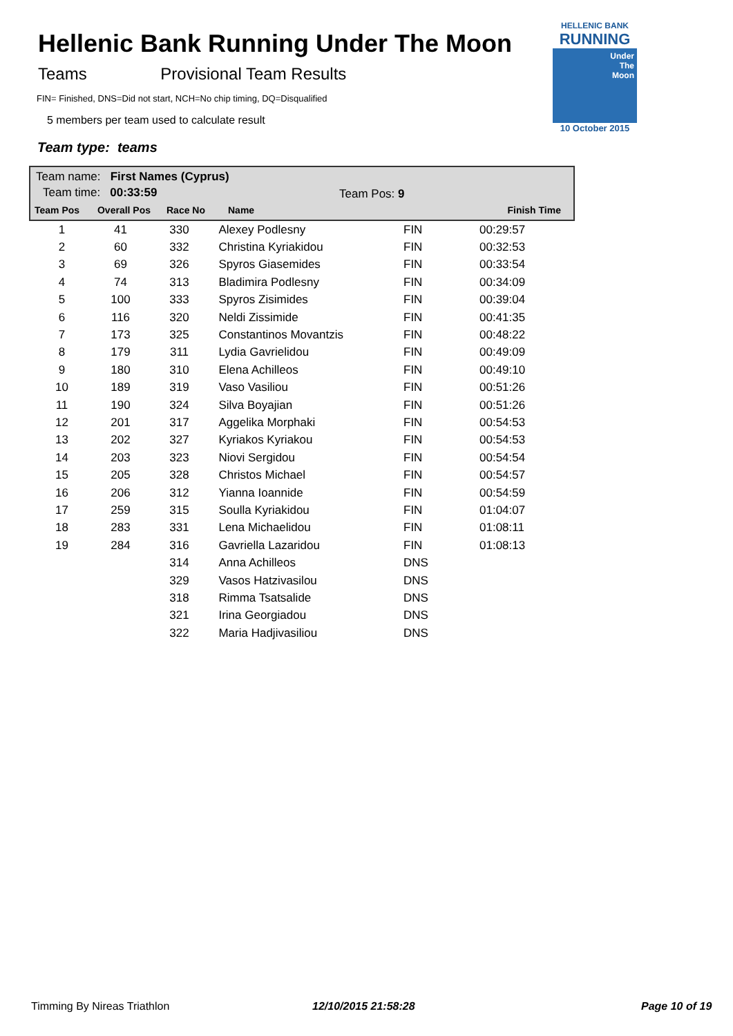Hellenic Bank Running Under The Moon
Teams Provisional Team Results
FIN= Finished, DNS=Did not start, NCH=No chip timing, DQ=Disqualified
5 members per team used to calculate result
Team type: teams
HELLENIC BANK
RUNNING
Under
The
Moon
10 October 2015
Team name: First Names (Cyprus)
Team time: 00:33:59 Team Pos: 9
| Team Pos | Overall Pos | Race No | Name | Finish Time |
| --- | --- | --- | --- | --- |
| 1 | 41 | 330 | Alexey Podlesny | FIN | 00:29:57 |
| 2 | 60 | 332 | Christina Kyriakidou | FIN | 00:32:53 |
| 3 | 69 | 326 | Spyros Giasemides | FIN | 00:33:54 |
| 4 | 74 | 313 | Bladimira Podlesny | FIN | 00:34:09 |
| 5 | 100 | 333 | Spyros Zisimides | FIN | 00:39:04 |
| 6 | 116 | 320 | Neldi Zissimide | FIN | 00:41:35 |
| 7 | 173 | 325 | Constantinos Movantzis | FIN | 00:48:22 |
| 8 | 179 | 311 | Lydia Gavrielidou | FIN | 00:49:09 |
| 9 | 180 | 310 | Elena Achilleos | FIN | 00:49:10 |
| 10 | 189 | 319 | Vaso Vasiliou | FIN | 00:51:26 |
| 11 | 190 | 324 | Silva Boyajian | FIN | 00:51:26 |
| 12 | 201 | 317 | Aggelika Morphaki | FIN | 00:54:53 |
| 13 | 202 | 327 | Kyriakos Kyriakou | FIN | 00:54:53 |
| 14 | 203 | 323 | Niovi Sergidou | FIN | 00:54:54 |
| 15 | 205 | 328 | Christos Michael | FIN | 00:54:57 |
| 16 | 206 | 312 | Yianna Ioannide | FIN | 00:54:59 |
| 17 | 259 | 315 | Soulla Kyriakidou | FIN | 01:04:07 |
| 18 | 283 | 331 | Lena Michaelidou | FIN | 01:08:11 |
| 19 | 284 | 316 | Gavriella Lazaridou | FIN | 01:08:13 |
| | | 314 | Anna Achilleos | DNS | |
| | | 329 | Vasos Hatzivasilou | DNS | |
| | | 318 | Rimma Tsatsalide | DNS | |
| | | 321 | Irina Georgiadou | DNS | |
| | | 322 | Maria Hadjivasiliou | DNS | |
Timming By Nireas Triathlon 12/10/2015 21:58:28 Page 10 of 19